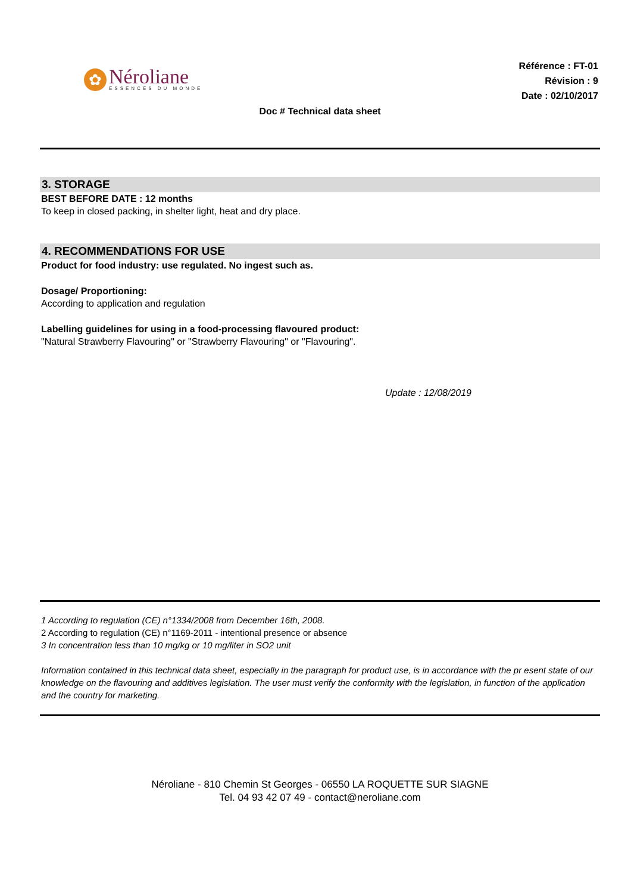✿
Néroliane
ESSENCES DU MONDE
Référence : FT-01
Révision : 9
Date : 02/10/2017
Doc # Technical data sheet
3. STORAGE
BEST BEFORE DATE : 12 months
To keep in closed packing, in shelter light, heat and dry place.
4. RECOMMENDATIONS FOR USE
Product for food industry: use regulated. No ingest such as.
Dosage/ Proportioning:
According to application and regulation
Labelling guidelines for using in a food-processing flavoured product:
"Natural Strawberry Flavouring" or "Strawberry Flavouring" or "Flavouring".
Update : 12/08/2019
1 According to regulation (CE) n°1334/2008 from December 16th, 2008.
2 According to regulation (CE) n°1169-2011 - intentional presence or absence
3 In concentration less than 10 mg/kg or 10 mg/liter in SO2 unit
Information contained in this technical data sheet, especially in the paragraph for product use, is in accordance with the pr esent state of our knowledge on the flavouring and additives legislation. The user must verify the conformity with the legislation, in function of the application and the country for marketing.
Néroliane - 810 Chemin St Georges - 06550 LA ROQUETTE SUR SIAGNE
Tel. 04 93 42 07 49 - contact@neroliane.com